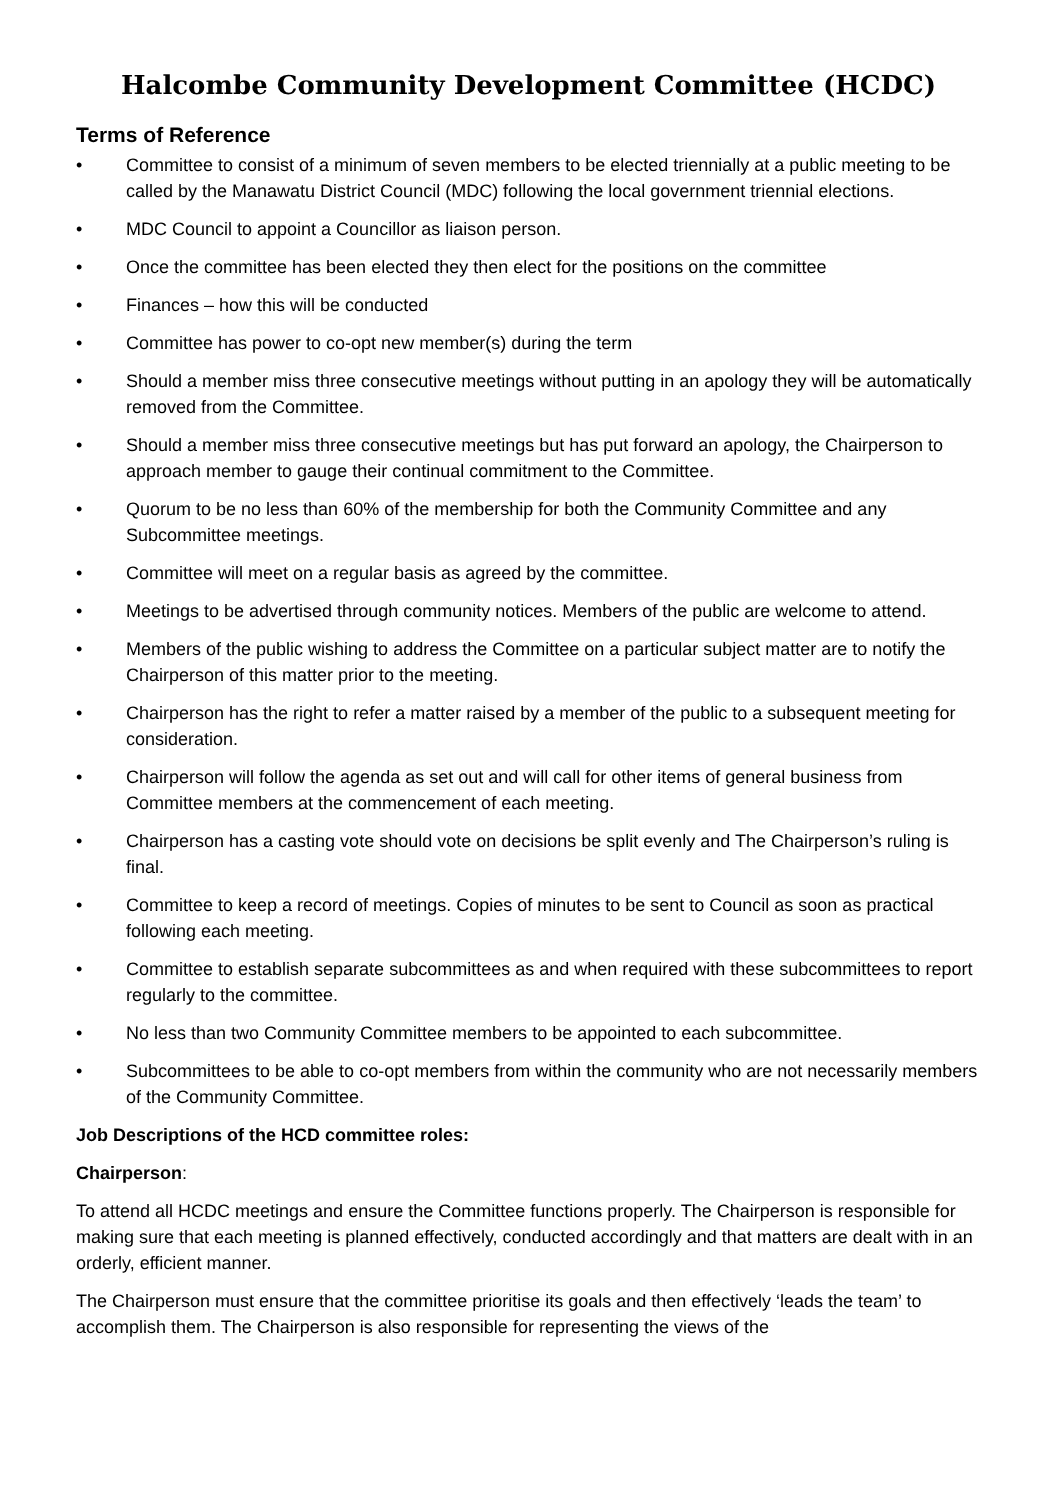Halcombe Community Development Committee (HCDC)
Terms of Reference
• Committee to consist of a minimum of seven members to be elected triennially at a public meeting to be called by the Manawatu District Council (MDC) following the local government triennial elections.
• MDC Council to appoint a Councillor as liaison person.
• Once the committee has been elected they then elect for the positions on the committee
• Finances – how this will be conducted
• Committee has power to co-opt new member(s) during the term
• Should a member miss three consecutive meetings without putting in an apology they will be automatically removed from the Committee.
• Should a member miss three consecutive meetings but has put forward an apology, the Chairperson to approach member to gauge their continual commitment to the Committee.
• Quorum to be no less than 60% of the membership for both the Community Committee and any Subcommittee meetings.
• Committee will meet on a regular basis as agreed by the committee.
• Meetings to be advertised through community notices. Members of the public are welcome to attend.
• Members of the public wishing to address the Committee on a particular subject matter are to notify the Chairperson of this matter prior to the meeting.
• Chairperson has the right to refer a matter raised by a member of the public to a subsequent meeting for consideration.
• Chairperson will follow the agenda as set out and will call for other items of general business from Committee members at the commencement of each meeting.
• Chairperson has a casting vote should vote on decisions be split evenly and The Chairperson’s ruling is final.
• Committee to keep a record of meetings. Copies of minutes to be sent to Council as soon as practical following each meeting.
• Committee to establish separate subcommittees as and when required with these subcommittees to report regularly to the committee.
• No less than two Community Committee members to be appointed to each subcommittee.
• Subcommittees to be able to co-opt members from within the community who are not necessarily members of the Community Committee.
Job Descriptions of the HCD committee roles:
Chairperson:
To attend all HCDC meetings and ensure the Committee functions properly. The Chairperson is responsible for making sure that each meeting is planned effectively, conducted accordingly and that matters are dealt with in an orderly, efficient manner.
The Chairperson must ensure that the committee prioritise its goals and then effectively ‘leads the team’ to accomplish them. The Chairperson is also responsible for representing the views of the